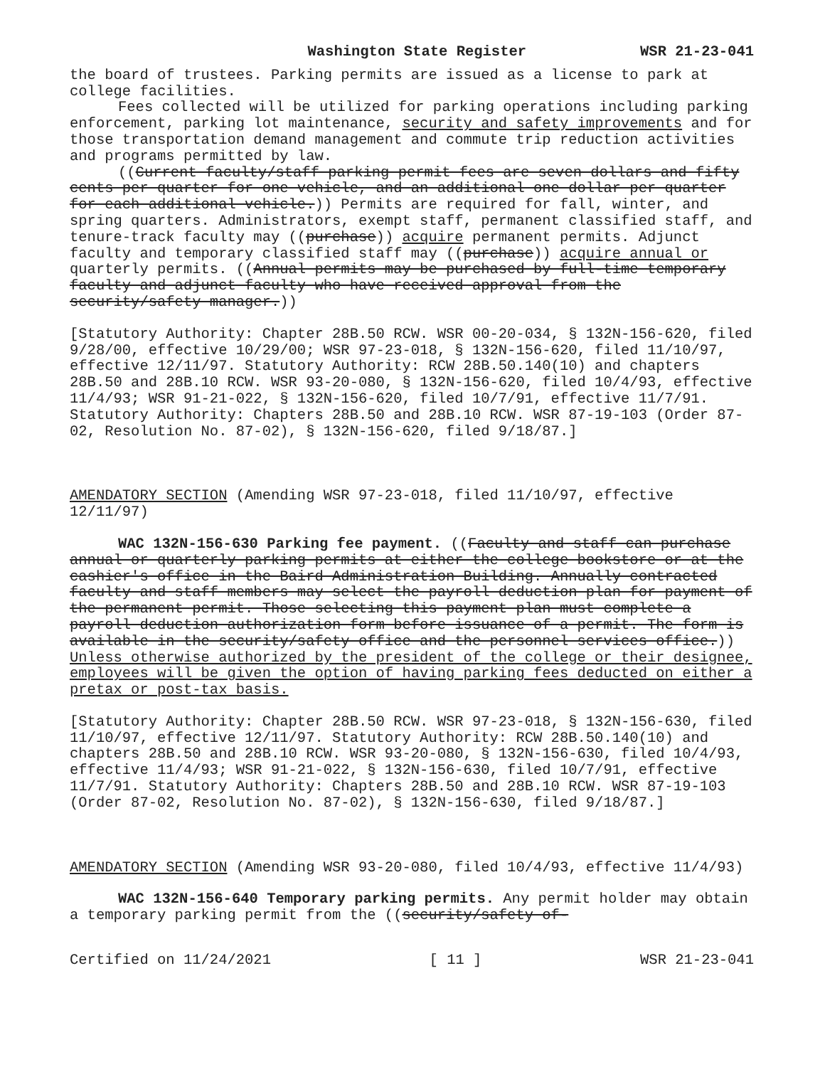Washington State Register WSR 21-23-041
the board of trustees. Parking permits are issued as a license to park at college facilities.
Fees collected will be utilized for parking operations including parking enforcement, parking lot maintenance, security and safety improvements and for those transportation demand management and commute trip reduction activities and programs permitted by law.
((Current faculty/staff parking permit fees are seven dollars and fifty cents per quarter for one vehicle, and an additional one dollar per quarter for each additional vehicle.)) Permits are required for fall, winter, and spring quarters. Administrators, exempt staff, permanent classified staff, and tenure-track faculty may ((purchase)) acquire permanent permits. Adjunct faculty and temporary classified staff may ((purchase)) acquire annual or quarterly permits. ((Annual permits may be purchased by full-time temporary faculty and adjunct faculty who have received approval from the security/safety manager.))
[Statutory Authority: Chapter 28B.50 RCW. WSR 00-20-034, § 132N-156-620, filed 9/28/00, effective 10/29/00; WSR 97-23-018, § 132N-156-620, filed 11/10/97, effective 12/11/97. Statutory Authority: RCW 28B.50.140(10) and chapters 28B.50 and 28B.10 RCW. WSR 93-20-080, § 132N-156-620, filed 10/4/93, effective 11/4/93; WSR 91-21-022, § 132N-156-620, filed 10/7/91, effective 11/7/91. Statutory Authority: Chapters 28B.50 and 28B.10 RCW. WSR 87-19-103 (Order 87-02, Resolution No. 87-02), § 132N-156-620, filed 9/18/87.]
AMENDATORY SECTION (Amending WSR 97-23-018, filed 11/10/97, effective 12/11/97)
WAC 132N-156-630 Parking fee payment. ((Faculty and staff can purchase annual or quarterly parking permits at either the college bookstore or at the cashier's office in the Baird Administration Building. Annually contracted faculty and staff members may select the payroll deduction plan for payment of the permanent permit. Those selecting this payment plan must complete a payroll deduction authorization form before issuance of a permit. The form is available in the security/safety office and the personnel services office.)) Unless otherwise authorized by the president of the college or their designee, employees will be given the option of having parking fees deducted on either a pretax or post-tax basis.
[Statutory Authority: Chapter 28B.50 RCW. WSR 97-23-018, § 132N-156-630, filed 11/10/97, effective 12/11/97. Statutory Authority: RCW 28B.50.140(10) and chapters 28B.50 and 28B.10 RCW. WSR 93-20-080, § 132N-156-630, filed 10/4/93, effective 11/4/93; WSR 91-21-022, § 132N-156-630, filed 10/7/91, effective 11/7/91. Statutory Authority: Chapters 28B.50 and 28B.10 RCW. WSR 87-19-103 (Order 87-02, Resolution No. 87-02), § 132N-156-630, filed 9/18/87.]
AMENDATORY SECTION (Amending WSR 93-20-080, filed 10/4/93, effective 11/4/93)
WAC 132N-156-640 Temporary parking permits. Any permit holder may obtain a temporary parking permit from the ((security/safety of-
Certified on 11/24/2021 [ 11 ] WSR 21-23-041